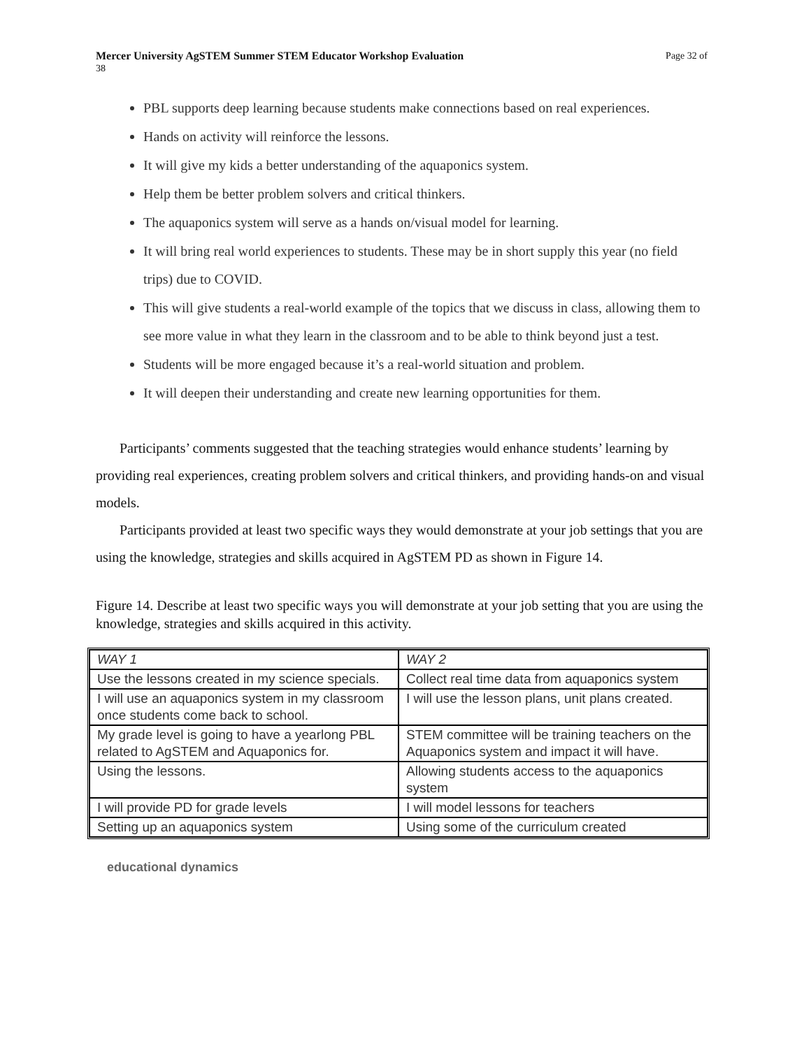Mercer University AgSTEM Summer STEM Educator Workshop Evaluation Page 32 of
38
PBL supports deep learning because students make connections based on real experiences.
Hands on activity will reinforce the lessons.
It will give my kids a better understanding of the aquaponics system.
Help them be better problem solvers and critical thinkers.
The aquaponics system will serve as a hands on/visual model for learning.
It will bring real world experiences to students. These may be in short supply this year (no field trips) due to COVID.
This will give students a real-world example of the topics that we discuss in class, allowing them to see more value in what they learn in the classroom and to be able to think beyond just a test.
Students will be more engaged because it’s a real-world situation and problem.
It will deepen their understanding and create new learning opportunities for them.
Participants’ comments suggested that the teaching strategies would enhance students’ learning by providing real experiences, creating problem solvers and critical thinkers, and providing hands-on and visual models.
Participants provided at least two specific ways they would demonstrate at your job settings that you are using the knowledge, strategies and skills acquired in AgSTEM PD as shown in Figure 14.
Figure 14. Describe at least two specific ways you will demonstrate at your job setting that you are using the knowledge, strategies and skills acquired in this activity.
| WAY 1 | WAY 2 |
| Use the lessons created in my science specials. | Collect real time data from aquaponics system |
| I will use an aquaponics system in my classroom once students come back to school. | I will use the lesson plans, unit plans created. |
| My grade level is going to have a yearlong PBL related to AgSTEM and Aquaponics for. | STEM committee will be training teachers on the Aquaponics system and impact it will have. |
| Using the lessons. | Allowing students access to the aquaponics system |
| I will provide PD for grade levels | I will model lessons for teachers |
| Setting up an aquaponics system | Using some of the curriculum created |
educational dynamics